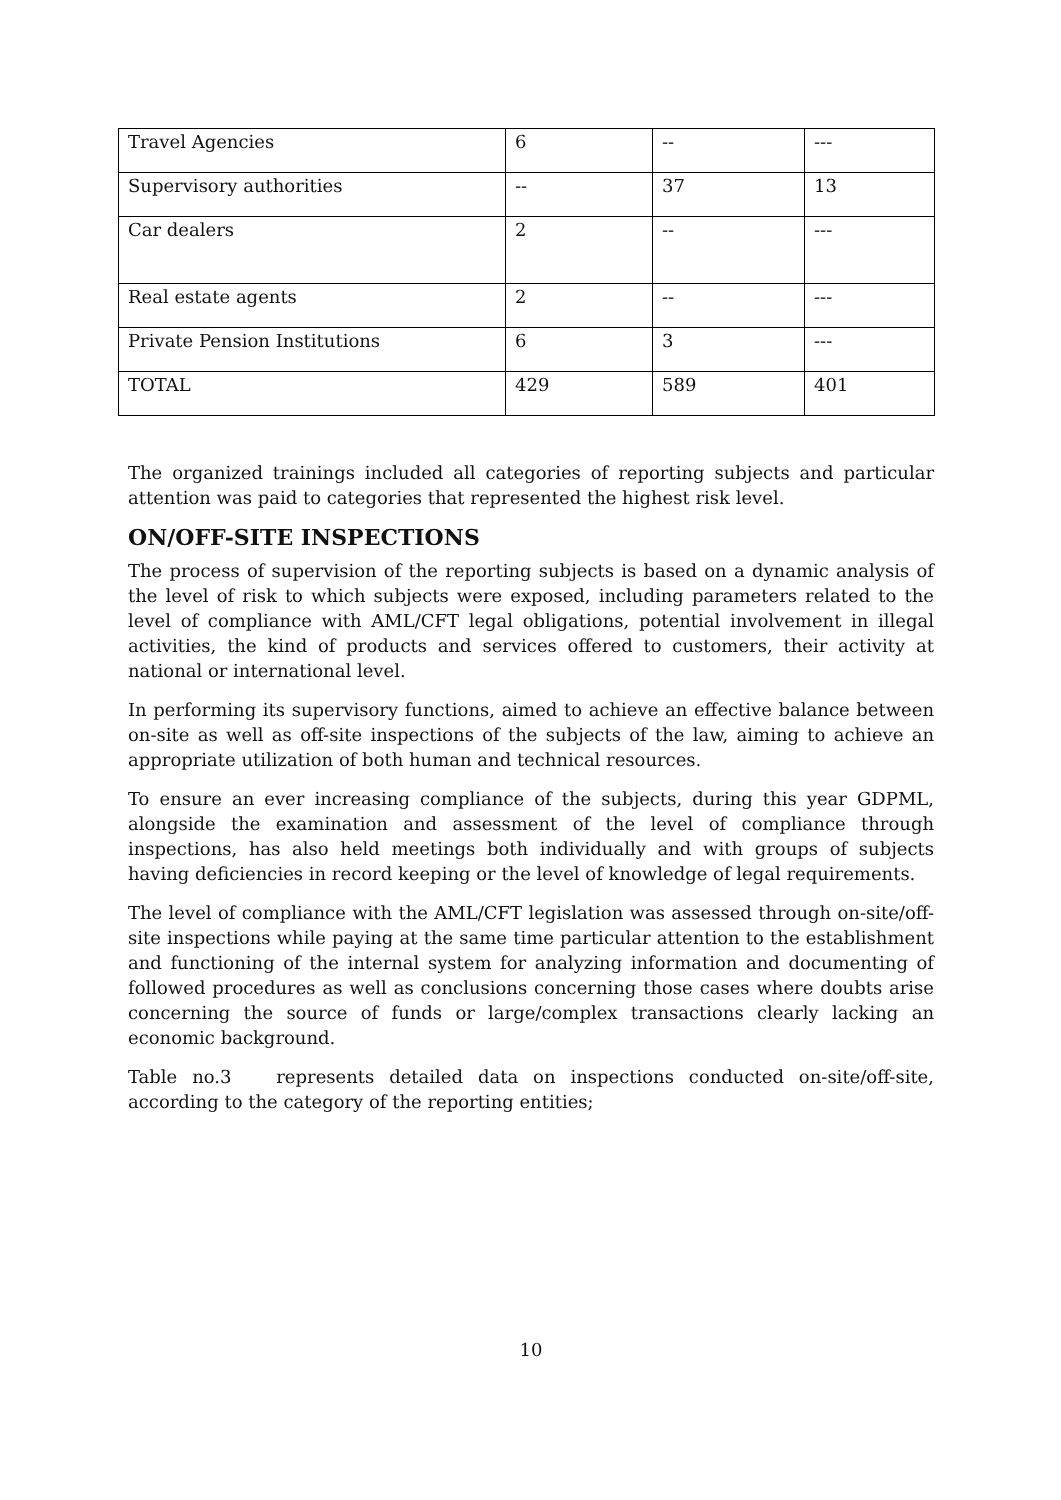| Travel Agencies | 6 | -- | --- |
| Supervisory authorities | -- | 37 | 13 |
| Car dealers | 2 | -- | --- |
| Real estate agents | 2 | -- | --- |
| Private Pension Institutions | 6 | 3 | --- |
| TOTAL | 429 | 589 | 401 |
The organized trainings included all categories of reporting subjects and particular attention was paid to categories that represented the highest risk level.
ON/OFF-SITE INSPECTIONS
The process of supervision of the reporting subjects is based on a dynamic analysis of the level of risk to which subjects were exposed, including parameters related to the level of compliance with AML/CFT legal obligations, potential involvement in illegal activities, the kind of products and services offered to customers, their activity at national or international level.
In performing its supervisory functions, aimed to achieve an effective balance between on-site as well as off-site inspections of the subjects of the law, aiming to achieve an appropriate utilization of both human and technical resources.
To ensure an ever increasing compliance of the subjects, during this year GDPML, alongside the examination and assessment of the level of compliance through inspections, has also held meetings both individually and with groups of subjects having deficiencies in record keeping or the level of knowledge of legal requirements.
The level of compliance with the AML/CFT legislation was assessed through on-site/off-site inspections while paying at the same time particular attention to the establishment and functioning of the internal system for analyzing information and documenting of followed procedures as well as conclusions concerning those cases where doubts arise concerning the source of funds or large/complex transactions clearly lacking an economic background.
Table no.3 represents detailed data on inspections conducted on-site/off-site, according to the category of the reporting entities;
10